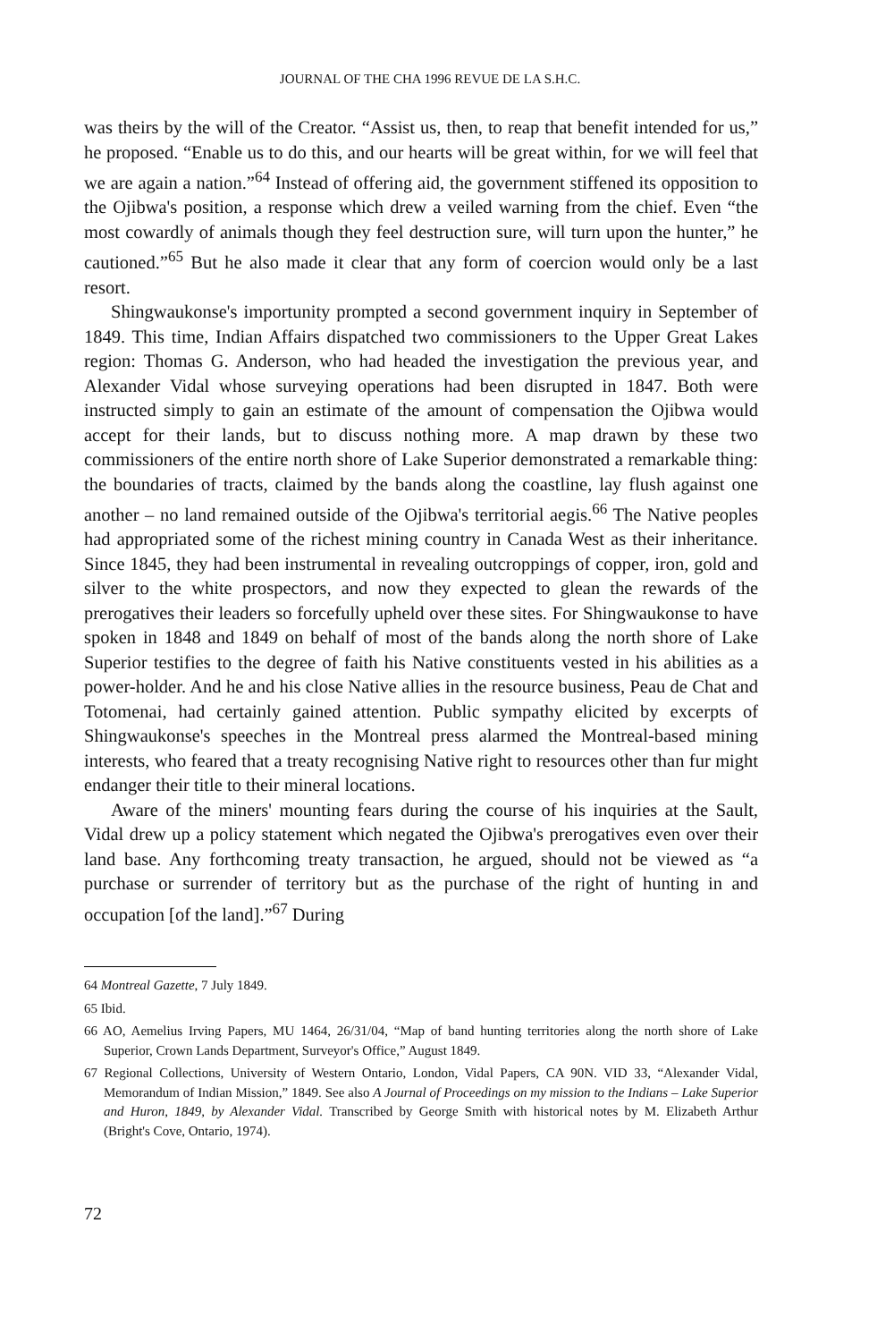JOURNAL OF THE CHA 1996 REVUE DE LA S.H.C.
was theirs by the will of the Creator. “Assist us, then, to reap that benefit intended for us,” he proposed. “Enable us to do this, and our hearts will be great within, for we will feel that we are again a nation.”<sup>64</sup> Instead of offering aid, the government stiffened its opposition to the Ojibwa's position, a response which drew a veiled warning from the chief. Even “the most cowardly of animals though they feel destruction sure, will turn upon the hunter,” he cautioned.”<sup>65</sup> But he also made it clear that any form of coercion would only be a last resort.
Shingwaukonse's importunity prompted a second government inquiry in September of 1849. This time, Indian Affairs dispatched two commissioners to the Upper Great Lakes region: Thomas G. Anderson, who had headed the investigation the previous year, and Alexander Vidal whose surveying operations had been disrupted in 1847. Both were instructed simply to gain an estimate of the amount of compensation the Ojibwa would accept for their lands, but to discuss nothing more. A map drawn by these two commissioners of the entire north shore of Lake Superior demonstrated a remarkable thing: the boundaries of tracts, claimed by the bands along the coastline, lay flush against one another – no land remained outside of the Ojibwa's territorial aegis.<sup>66</sup> The Native peoples had appropriated some of the richest mining country in Canada West as their inheritance. Since 1845, they had been instrumental in revealing outcroppings of copper, iron, gold and silver to the white prospectors, and now they expected to glean the rewards of the prerogatives their leaders so forcefully upheld over these sites. For Shingwaukonse to have spoken in 1848 and 1849 on behalf of most of the bands along the north shore of Lake Superior testifies to the degree of faith his Native constituents vested in his abilities as a power-holder. And he and his close Native allies in the resource business, Peau de Chat and Totomenai, had certainly gained attention. Public sympathy elicited by excerpts of Shingwaukonse's speeches in the Montreal press alarmed the Montreal-based mining interests, who feared that a treaty recognising Native right to resources other than fur might endanger their title to their mineral locations.
Aware of the miners' mounting fears during the course of his inquiries at the Sault, Vidal drew up a policy statement which negated the Ojibwa's prerogatives even over their land base. Any forthcoming treaty transaction, he argued, should not be viewed as “a purchase or surrender of territory but as the purchase of the right of hunting in and occupation [of the land].”<sup>67</sup> During
64 Montreal Gazette, 7 July 1849.
65 Ibid.
66 AO, Aemelius Irving Papers, MU 1464, 26/31/04, “Map of band hunting territories along the north shore of Lake Superior, Crown Lands Department, Surveyor's Office,” August 1849.
67 Regional Collections, University of Western Ontario, London, Vidal Papers, CA 90N. VID 33, “Alexander Vidal, Memorandum of Indian Mission,” 1849. See also A Journal of Proceedings on my mission to the Indians – Lake Superior and Huron, 1849, by Alexander Vidal. Transcribed by George Smith with historical notes by M. Elizabeth Arthur (Bright's Cove, Ontario, 1974).
72